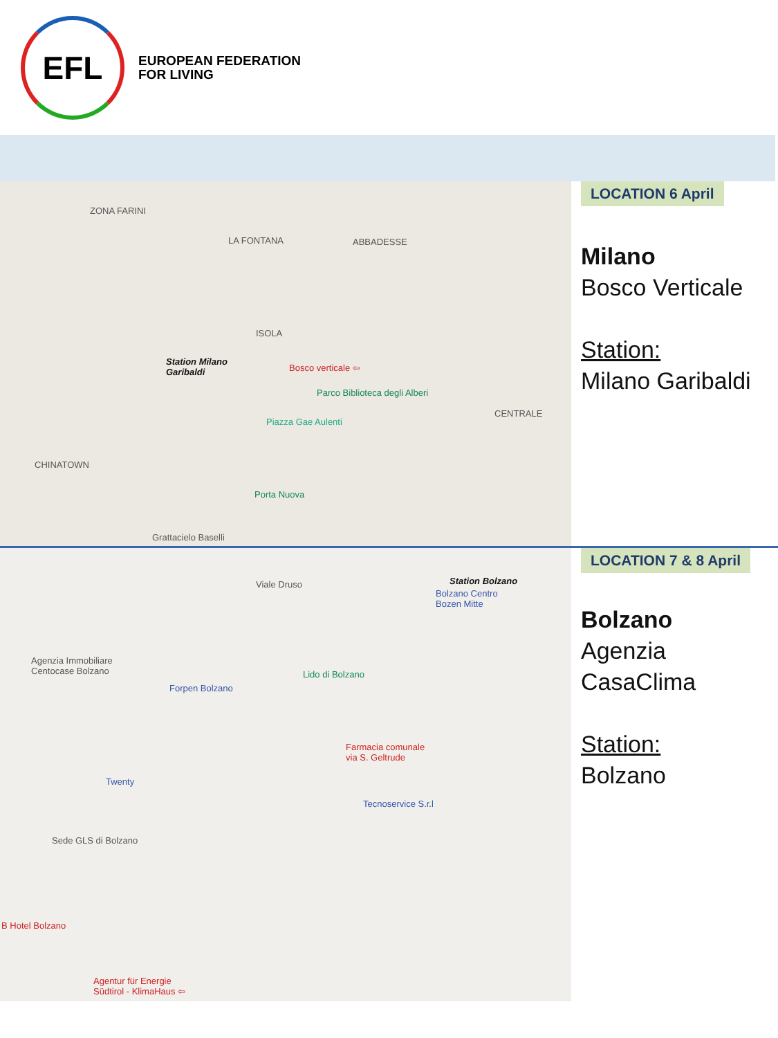EFL
EUROPEAN FEDERATION
FOR LIVING
ZONA FARINI
LA FONTANA ABBADESSE
ISOLA
Station Milano
Garibaldi Bosco verticale ⇦
Parco Biblioteca degli Alberi
Piazza Gae Aulenti
CHINATOWN
CENTRALE
Porta Nuova
Grattacielo Baselli
LOCATION 6 April
Milano
Bosco Verticale
Station:
Milano Garibaldi
Viale Druso Station Bolzano
Bolzano Centro
Bozen Mitte
Agenzia Immobiliare
Centocase Bolzano Lido di Bolzano
Forpen Bolzano
Farmacia comunale
via S. Geltrude
Twenty
Tecnoservice S.r.l
Sede GLS di Bolzano
B Hotel Bolzano
Agentur für Energie
Südtirol - KlimaHaus ⇦
LOCATION 7 & 8 April
Bolzano
Agenzia
CasaClima
Station:
Bolzano